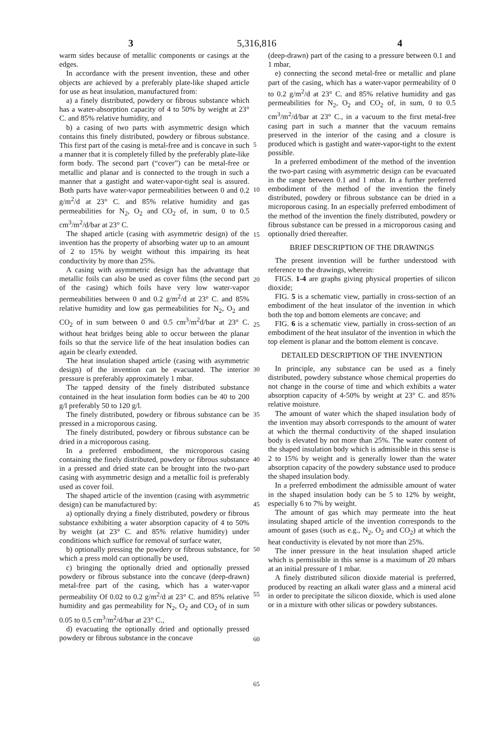3 5,316,816 4
warm sides because of metallic components or casings at the edges.
In accordance with the present invention, these and other objects are achieved by a preferably plate-like shaped article for use as heat insulation, manufactured from:
a) a finely distributed, powdery or fibrous substance which has a water-absorption capacity of 4 to 50% by weight at 23° C. and 85% relative humidity, and
b) a casing of two parts with asymmetric design which contains this finely distributed, powdery or fibrous substance. This first part of the casing is metal-free and is concave in such a manner that it is completely filled by the preferably plate-like form body. The second part (“cover”) can be metal-free or metallic and planar and is connected to the trough in such a manner that a gastight and water-vapor-tight seal is assured. Both parts have water-vapor permeabilities between 0 and 0.2 g/m<sup>2</sup>/d at 23° C. and 85% relative humidity and gas permeabilities for N<sub>2</sub>, O<sub>2</sub> and CO<sub>2</sub> of, in sum, 0 to 0.5 cm<sup>3</sup>/m<sup>2</sup>/d/bar at 23° C.
The shaped article (casing with asymmetric design) of the invention has the property of absorbing water up to an amount of 2 to 15% by weight without this impairing its heat conductivity by more than 25%.
A casing with asymmetric design has the advantage that metallic foils can also be used as cover films (the second part of the casing) which foils have very low water-vapor permeabilities between 0 and 0.2 g/m<sup>2</sup>/d at 23° C. and 85% relative humidity and low gas permeabilities for N<sub>2</sub>, O<sub>2</sub> and CO<sub>2</sub> of in sum between 0 and 0.5 cm<sup>3</sup>/m<sup>2</sup>d/bar at 23° C. without heat bridges being able to occur between the planar foils so that the service life of the heat insulation bodies can again be clearly extended.
The heat insulation shaped article (casing with asymmetric design) of the invention can be evacuated. The interior pressure is preferably approximately 1 mbar.
The tapped density of the finely distributed substance contained in the heat insulation form bodies can be 40 to 200 g/l preferably 50 to 120 g/l.
The finely distributed, powdery or fibrous substance can be pressed in a microporous casing.
The finely distributed, powdery or fibrous substance can be dried in a microporous casing.
In a preferred embodiment, the microporous casing containing the finely distributed, powdery or fibrous substance in a pressed and dried state can be brought into the two-part casing with asymmetric design and a metallic foil is preferably used as cover foil.
The shaped article of the invention (casing with asymmetric design) can be manufactured by:
a) optionally drying a finely distributed, powdery or fibrous substance exhibiting a water absorption capacity of 4 to 50% by weight (at 23° C. and 85% relative humidity) under conditions which suffice for removal of surface water,
b) optionally pressing the powdery or fibrous substance, for which a press mold can optionally be used,
c) bringing the optionally dried and optionally pressed powdery or fibrous substance into the concave (deep-drawn) metal-free part of the casing, which has a water-vapor permeability Of 0.02 to 0.2 g/m<sup>2</sup>/d at 23° C. and 85% relative humidity and gas permeability for N<sub>2</sub>, O<sub>2</sub> and CO<sub>2</sub> of in sum 0.05 to 0.5 cm<sup>3</sup>/m<sup>2</sup>/d/bar at 23° C.,
d) evacuating the optionally dried and optionally pressed powdery or fibrous substance in the concave
5
10
15
20
25
30
35
40
45
50
55
60
65
(deep-drawn) part of the casing to a pressure between 0.1 and 1 mbar,
e) connecting the second metal-free or metallic and plane part of the casing, which has a water-vapor permeability of 0 to 0.2 g/m<sup>2</sup>/d at 23° C. and 85% relative humidity and gas permeabilities for N<sub>2</sub>, O<sub>2</sub> and CO<sub>2</sub> of, in sum, 0 to 0.5 cm<sup>3</sup>/m<sup>2</sup>/d/bar at 23° C., in a vacuum to the first metal-free casing part in such a manner that the vacuum remains preserved in the interior of the casing and a closure is produced which is gastight and water-vapor-tight to the extent possible.
In a preferred embodiment of the method of the invention the two-part casing with asymmetric design can be evacuated in the range between 0.1 and 1 mbar. In a further preferred embodiment of the method of the invention the finely distributed, powdery or fibrous substance can be dried in a microporous casing. In an especially preferred embodiment of the method of the invention the finely distributed, powdery or fibrous substance can be pressed in a microporous casing and optionally dried thereafter.
BRIEF DESCRIPTION OF THE DRAWINGS
The present invention will be further understood with reference to the drawings, wherein:
FIGS. 1-4 are graphs giving physical properties of silicon dioxide;
FIG. 5 is a schematic view, partially in cross-section of an embodiment of the heat insulator of the invention in which both the top and bottom elements are concave; and
FIG. 6 is a schematic view, partially in cross-section of an embodiment of the heat insulator of the invention in which the top element is planar and the bottom element is concave.
DETAILED DESCRIPTION OF THE INVENTION
In principle, any substance can be used as a finely distributed, powdery substance whose chemical properties do not change in the course of time and which exhibits a water absorption capacity of 4-50% by weight at 23° C. and 85% relative moisture.
The amount of water which the shaped insulation body of the invention may absorb corresponds to the amount of water at which the thermal conductivity of the shaped insulation body is elevated by not more than 25%. The water content of the shaped insulation body which is admissible in this sense is 2 to 15% by weight and is generally lower than the water absorption capacity of the powdery substance used to produce the shaped insulation body.
In a preferred embodiment the admissible amount of water in the shaped insulation body can be 5 to 12% by weight, especially 6 to 7% by weight.
The amount of gas which may permeate into the heat insulating shaped article of the invention corresponds to the amount of gases (such as e.g., N<sub>2</sub>, O<sub>2</sub> and CO<sub>2</sub>) at which the heat conductivity is elevated by not more than 25%.
The inner pressure in the heat insulation shaped article which is permissible in this sense is a maximum of 20 mbars at an initial pressure of 1 mbar.
A finely distributed silicon dioxide material is preferred, produced by reacting an alkali water glass and a mineral acid in order to precipitate the silicon dioxide, which is used alone or in a mixture with other silicas or powdery substances.